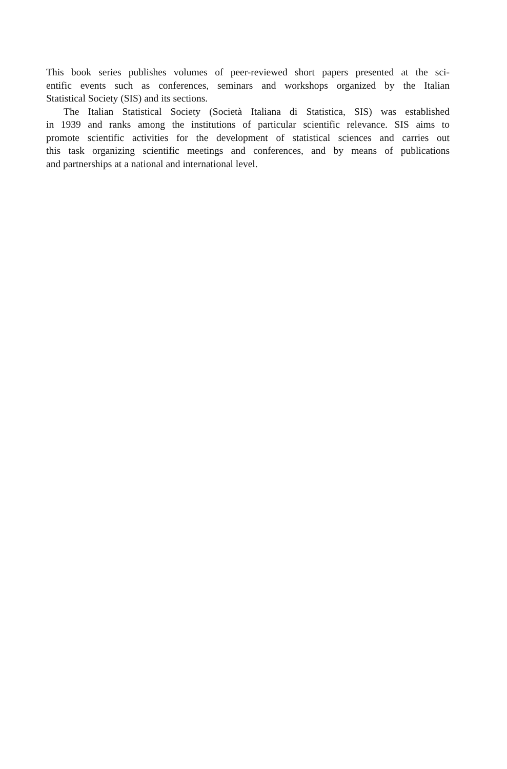This book series publishes volumes of peer-reviewed short papers presented at the sci-
entific events such as conferences, seminars and workshops organized by the Italian
Statistical Society (SIS) and its sections.
The Italian Statistical Society (Società Italiana di Statistica, SIS) was established
in 1939 and ranks among the institutions of particular scientific relevance. SIS aims to
promote scientific activities for the development of statistical sciences and carries out
this task organizing scientific meetings and conferences, and by means of publications
and partnerships at a national and international level.